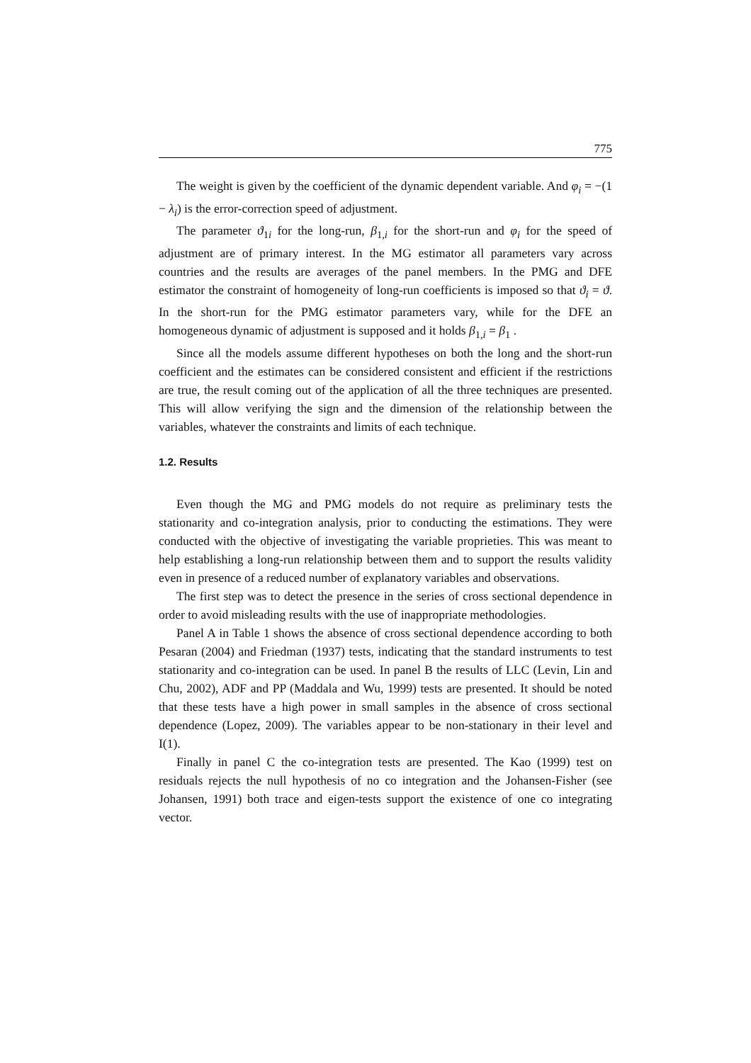775
The weight is given by the coefficient of the dynamic dependent variable. And φ<sub>i</sub> = −(1 − λ<sub>i</sub>) is the error-correction speed of adjustment.
The parameter ϑ<sub>1i</sub> for the long-run, β<sub>1,i</sub> for the short-run and φ<sub>i</sub> for the speed of adjustment are of primary interest. In the MG estimator all parameters vary across countries and the results are averages of the panel members. In the PMG and DFE estimator the constraint of homogeneity of long-run coefficients is imposed so that ϑ<sub>i</sub> = ϑ. In the short-run for the PMG estimator parameters vary, while for the DFE an homogeneous dynamic of adjustment is supposed and it holds β<sub>1,i</sub> = β<sub>1</sub> .
Since all the models assume different hypotheses on both the long and the short-run coefficient and the estimates can be considered consistent and efficient if the restrictions are true, the result coming out of the application of all the three techniques are presented. This will allow verifying the sign and the dimension of the relationship between the variables, whatever the constraints and limits of each technique.
1.2. Results
Even though the MG and PMG models do not require as preliminary tests the stationarity and co-integration analysis, prior to conducting the estimations. They were conducted with the objective of investigating the variable proprieties. This was meant to help establishing a long-run relationship between them and to support the results validity even in presence of a reduced number of explanatory variables and observations.
The first step was to detect the presence in the series of cross sectional dependence in order to avoid misleading results with the use of inappropriate methodologies.
Panel A in Table 1 shows the absence of cross sectional dependence according to both Pesaran (2004) and Friedman (1937) tests, indicating that the standard instruments to test stationarity and co-integration can be used. In panel B the results of LLC (Levin, Lin and Chu, 2002), ADF and PP (Maddala and Wu, 1999) tests are presented. It should be noted that these tests have a high power in small samples in the absence of cross sectional dependence (Lopez, 2009). The variables appear to be non-stationary in their level and I(1).
Finally in panel C the co-integration tests are presented. The Kao (1999) test on residuals rejects the null hypothesis of no co integration and the Johansen-Fisher (see Johansen, 1991) both trace and eigen-tests support the existence of one co integrating vector.